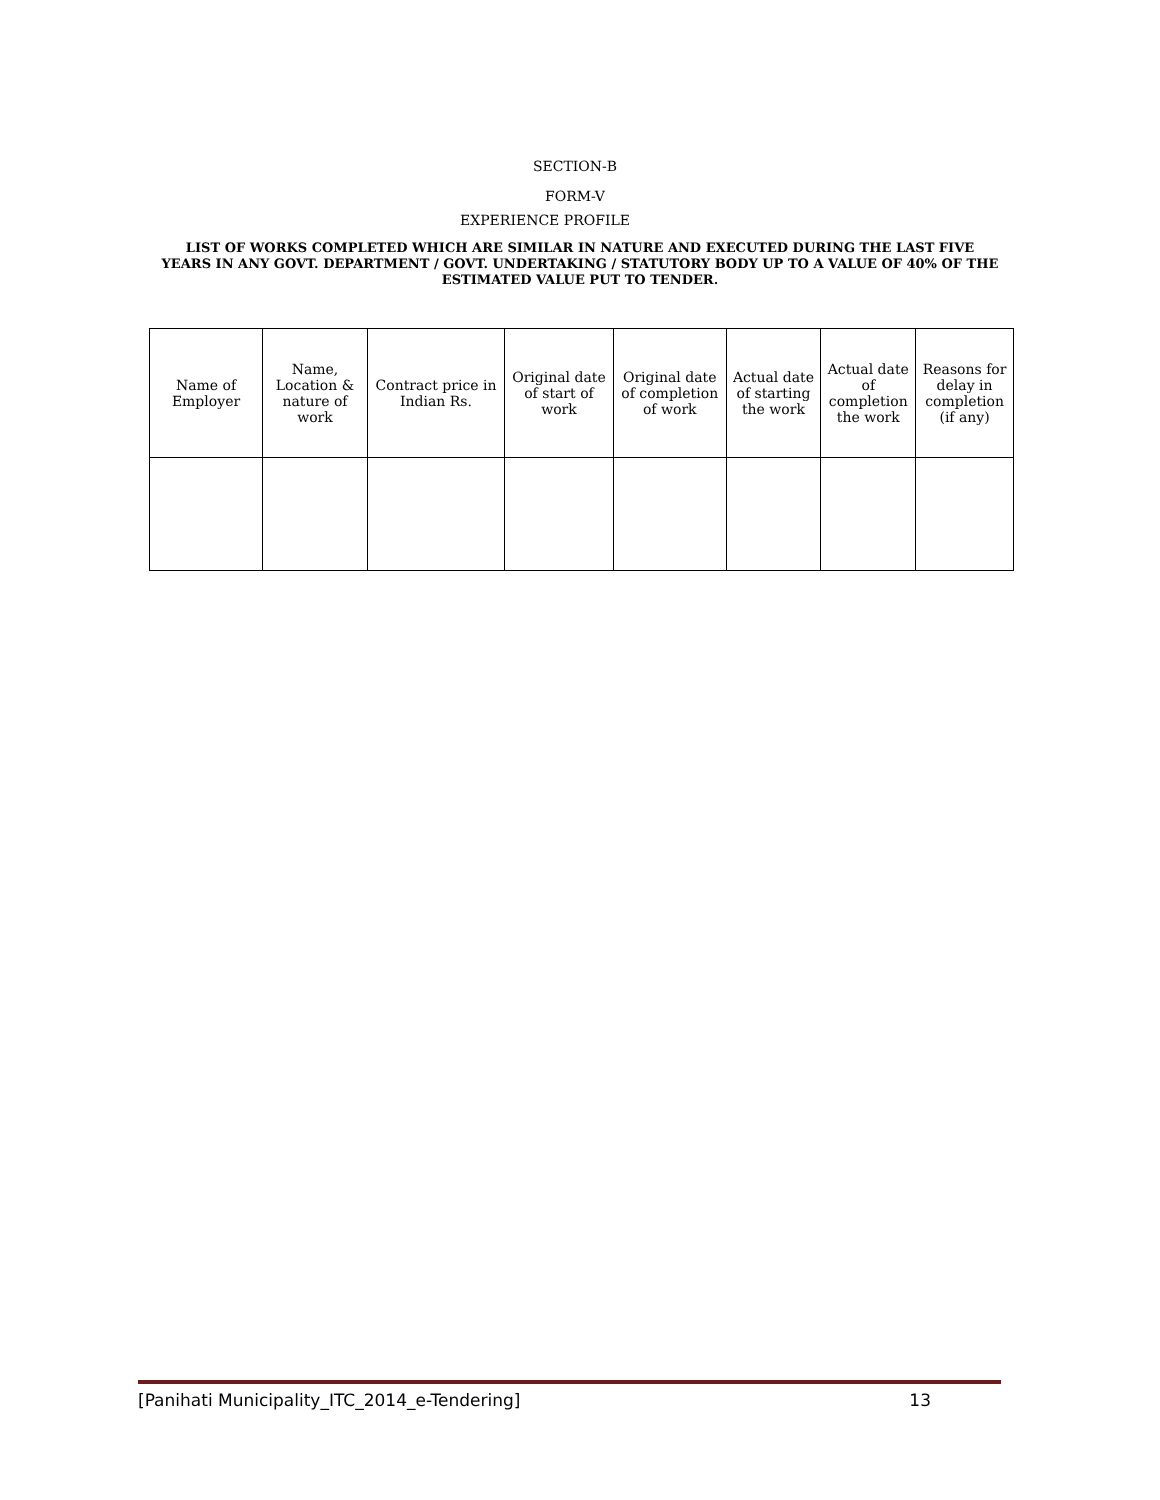SECTION-B
FORM-V
EXPERIENCE PROFILE
LIST OF WORKS COMPLETED WHICH ARE SIMILAR IN NATURE AND EXECUTED DURING THE LAST FIVE YEARS IN ANY GOVT. DEPARTMENT / GOVT. UNDERTAKING / STATUTORY BODY UP TO A VALUE OF 40% OF THE ESTIMATED VALUE PUT TO TENDER.
| Name of Employer | Name, Location & nature of work | Contract price in Indian Rs. | Original date of start of work | Original date of completion of work | Actual date of starting the work | Actual date of completion the work | Reasons for delay in completion (if any) |
[Panihati Municipality_ITC_2014_e-Tendering] 13